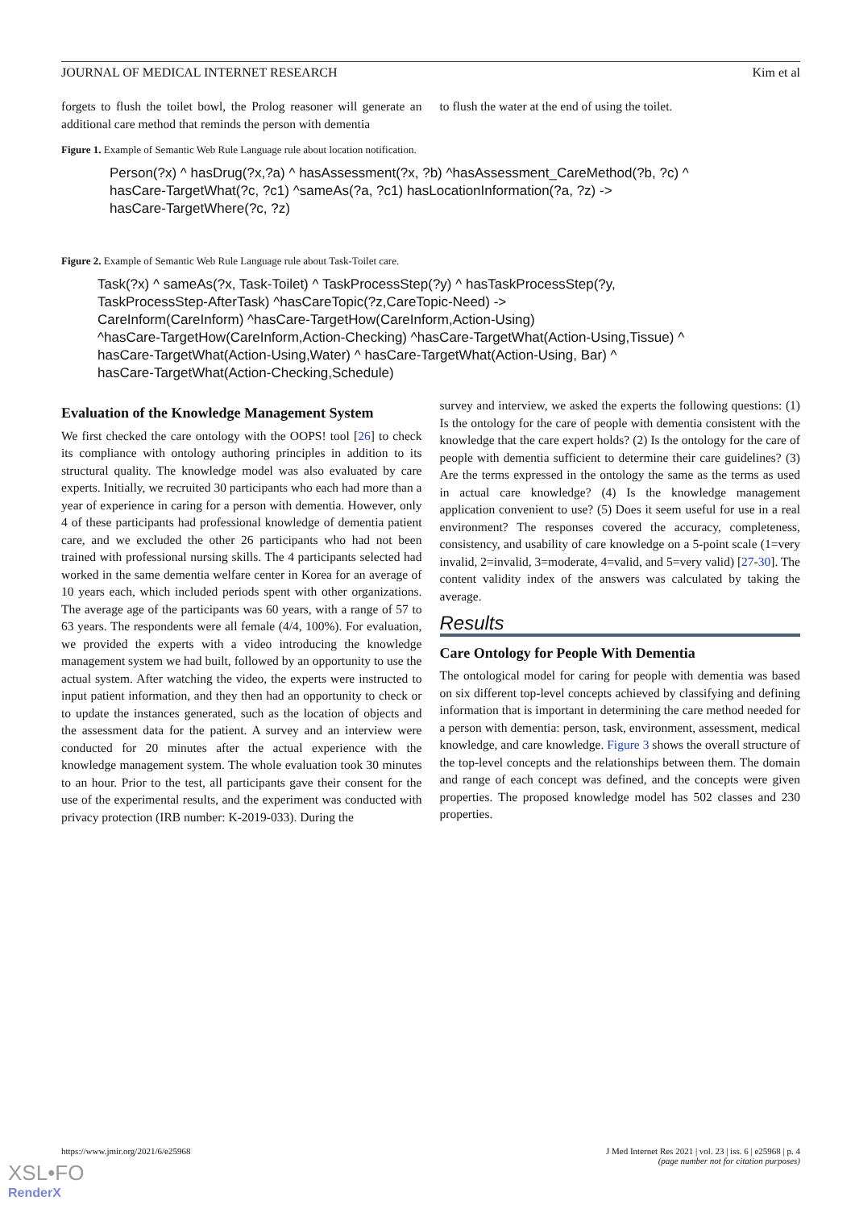JOURNAL OF MEDICAL INTERNET RESEARCH Kim et al
forgets to flush the toilet bowl, the Prolog reasoner will generate an additional care method that reminds the person with dementia
to flush the water at the end of using the toilet.
Figure 1. Example of Semantic Web Rule Language rule about location notification.
Person(?x) ^ hasDrug(?x,?a) ^ hasAssessment(?x, ?b) ^hasAssessment_CareMethod(?b, ?c) ^
hasCare-TargetWhat(?c, ?c1) ^sameAs(?a, ?c1) hasLocationInformation(?a, ?z) ->
hasCare-TargetWhere(?c, ?z)
Figure 2. Example of Semantic Web Rule Language rule about Task-Toilet care.
Task(?x) ^ sameAs(?x, Task-Toilet) ^ TaskProcessStep(?y) ^ hasTaskProcessStep(?y,
TaskProcessStep-AfterTask) ^hasCareTopic(?z,CareTopic-Need) ->
CareInform(CareInform) ^hasCare-TargetHow(CareInform,Action-Using)
^hasCare-TargetHow(CareInform,Action-Checking) ^hasCare-TargetWhat(Action-Using,Tissue) ^
hasCare-TargetWhat(Action-Using,Water) ^ hasCare-TargetWhat(Action-Using, Bar) ^
hasCare-TargetWhat(Action-Checking,Schedule)
Evaluation of the Knowledge Management System
We first checked the care ontology with the OOPS! tool [26] to check its compliance with ontology authoring principles in addition to its structural quality. The knowledge model was also evaluated by care experts. Initially, we recruited 30 participants who each had more than a year of experience in caring for a person with dementia. However, only 4 of these participants had professional knowledge of dementia patient care, and we excluded the other 26 participants who had not been trained with professional nursing skills. The 4 participants selected had worked in the same dementia welfare center in Korea for an average of 10 years each, which included periods spent with other organizations. The average age of the participants was 60 years, with a range of 57 to 63 years. The respondents were all female (4/4, 100%). For evaluation, we provided the experts with a video introducing the knowledge management system we had built, followed by an opportunity to use the actual system. After watching the video, the experts were instructed to input patient information, and they then had an opportunity to check or to update the instances generated, such as the location of objects and the assessment data for the patient. A survey and an interview were conducted for 20 minutes after the actual experience with the knowledge management system. The whole evaluation took 30 minutes to an hour. Prior to the test, all participants gave their consent for the use of the experimental results, and the experiment was conducted with privacy protection (IRB number: K-2019-033). During the
survey and interview, we asked the experts the following questions: (1) Is the ontology for the care of people with dementia consistent with the knowledge that the care expert holds? (2) Is the ontology for the care of people with dementia sufficient to determine their care guidelines? (3) Are the terms expressed in the ontology the same as the terms as used in actual care knowledge? (4) Is the knowledge management application convenient to use? (5) Does it seem useful for use in a real environment? The responses covered the accuracy, completeness, consistency, and usability of care knowledge on a 5-point scale (1=very invalid, 2=invalid, 3=moderate, 4=valid, and 5=very valid) [27-30]. The content validity index of the answers was calculated by taking the average.
Results
Care Ontology for People With Dementia
The ontological model for caring for people with dementia was based on six different top-level concepts achieved by classifying and defining information that is important in determining the care method needed for a person with dementia: person, task, environment, assessment, medical knowledge, and care knowledge. Figure 3 shows the overall structure of the top-level concepts and the relationships between them. The domain and range of each concept was defined, and the concepts were given properties. The proposed knowledge model has 502 classes and 230 properties.
https://www.jmir.org/2021/6/e25968 J Med Internet Res 2021 | vol. 23 | iss. 6 | e25968 | p. 4
(page number not for citation purposes)
XSL•FO
RenderX